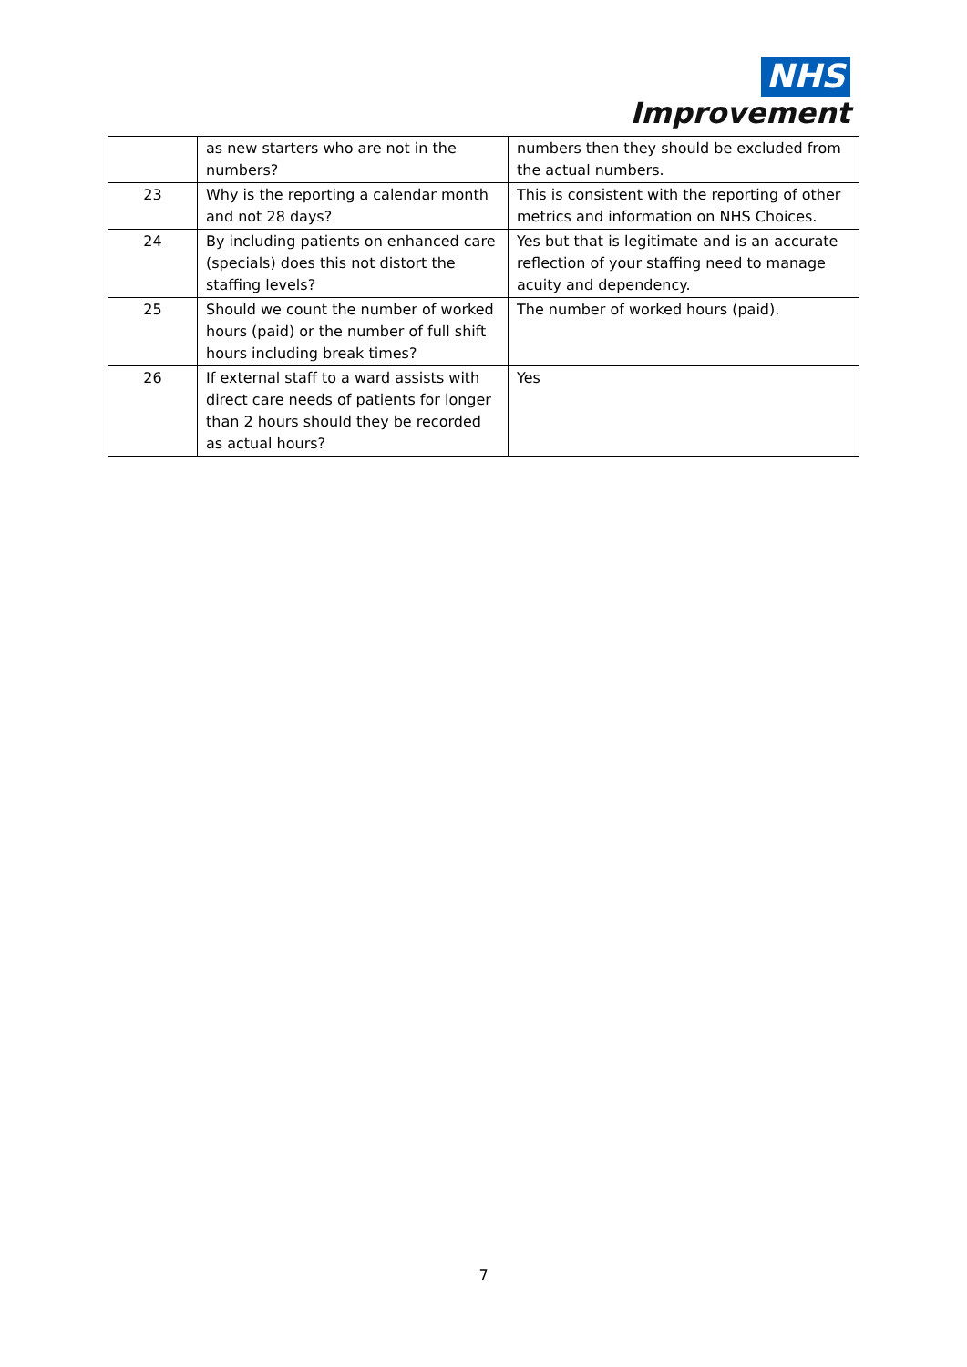NHS
Improvement
| | as new starters who are not in the numbers? | numbers then they should be excluded from the actual numbers. |
| 23 | Why is the reporting a calendar month and not 28 days? | This is consistent with the reporting of other metrics and information on NHS Choices. |
| 24 | By including patients on enhanced care (specials) does this not distort the staffing levels? | Yes but that is legitimate and is an accurate reflection of your staffing need to manage acuity and dependency. |
| 25 | Should we count the number of worked hours (paid) or the number of full shift hours including break times? | The number of worked hours (paid). |
| 26 | If external staff to a ward assists with direct care needs of patients for longer than 2 hours should they be recorded as actual hours? | Yes |
7